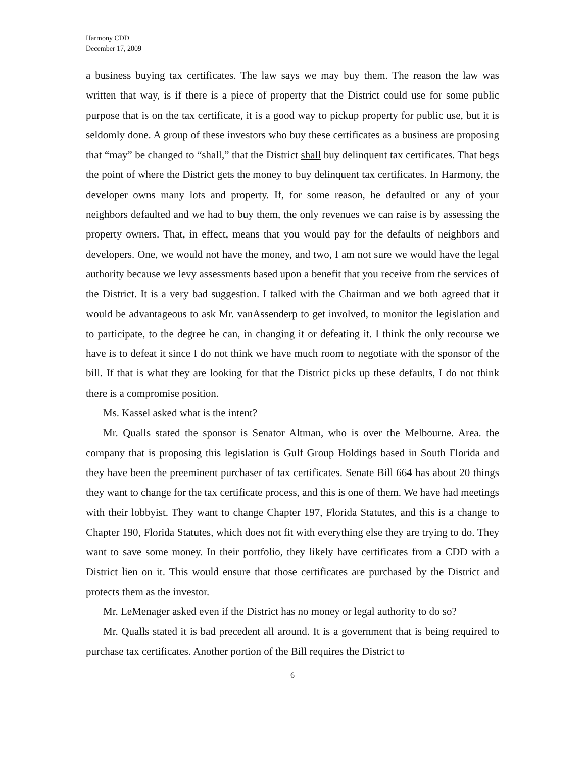Harmony CDD
December 17, 2009
a business buying tax certificates. The law says we may buy them. The reason the law was written that way, is if there is a piece of property that the District could use for some public purpose that is on the tax certificate, it is a good way to pickup property for public use, but it is seldomly done. A group of these investors who buy these certificates as a business are proposing that “may” be changed to “shall,” that the District shall buy delinquent tax certificates. That begs the point of where the District gets the money to buy delinquent tax certificates. In Harmony, the developer owns many lots and property. If, for some reason, he defaulted or any of your neighbors defaulted and we had to buy them, the only revenues we can raise is by assessing the property owners. That, in effect, means that you would pay for the defaults of neighbors and developers. One, we would not have the money, and two, I am not sure we would have the legal authority because we levy assessments based upon a benefit that you receive from the services of the District. It is a very bad suggestion. I talked with the Chairman and we both agreed that it would be advantageous to ask Mr. vanAssenderp to get involved, to monitor the legislation and to participate, to the degree he can, in changing it or defeating it. I think the only recourse we have is to defeat it since I do not think we have much room to negotiate with the sponsor of the bill. If that is what they are looking for that the District picks up these defaults, I do not think there is a compromise position.
Ms. Kassel asked what is the intent?
Mr. Qualls stated the sponsor is Senator Altman, who is over the Melbourne. Area. the company that is proposing this legislation is Gulf Group Holdings based in South Florida and they have been the preeminent purchaser of tax certificates. Senate Bill 664 has about 20 things they want to change for the tax certificate process, and this is one of them. We have had meetings with their lobbyist. They want to change Chapter 197, Florida Statutes, and this is a change to Chapter 190, Florida Statutes, which does not fit with everything else they are trying to do. They want to save some money. In their portfolio, they likely have certificates from a CDD with a District lien on it. This would ensure that those certificates are purchased by the District and protects them as the investor.
Mr. LeMenager asked even if the District has no money or legal authority to do so?
Mr. Qualls stated it is bad precedent all around. It is a government that is being required to purchase tax certificates. Another portion of the Bill requires the District to
6